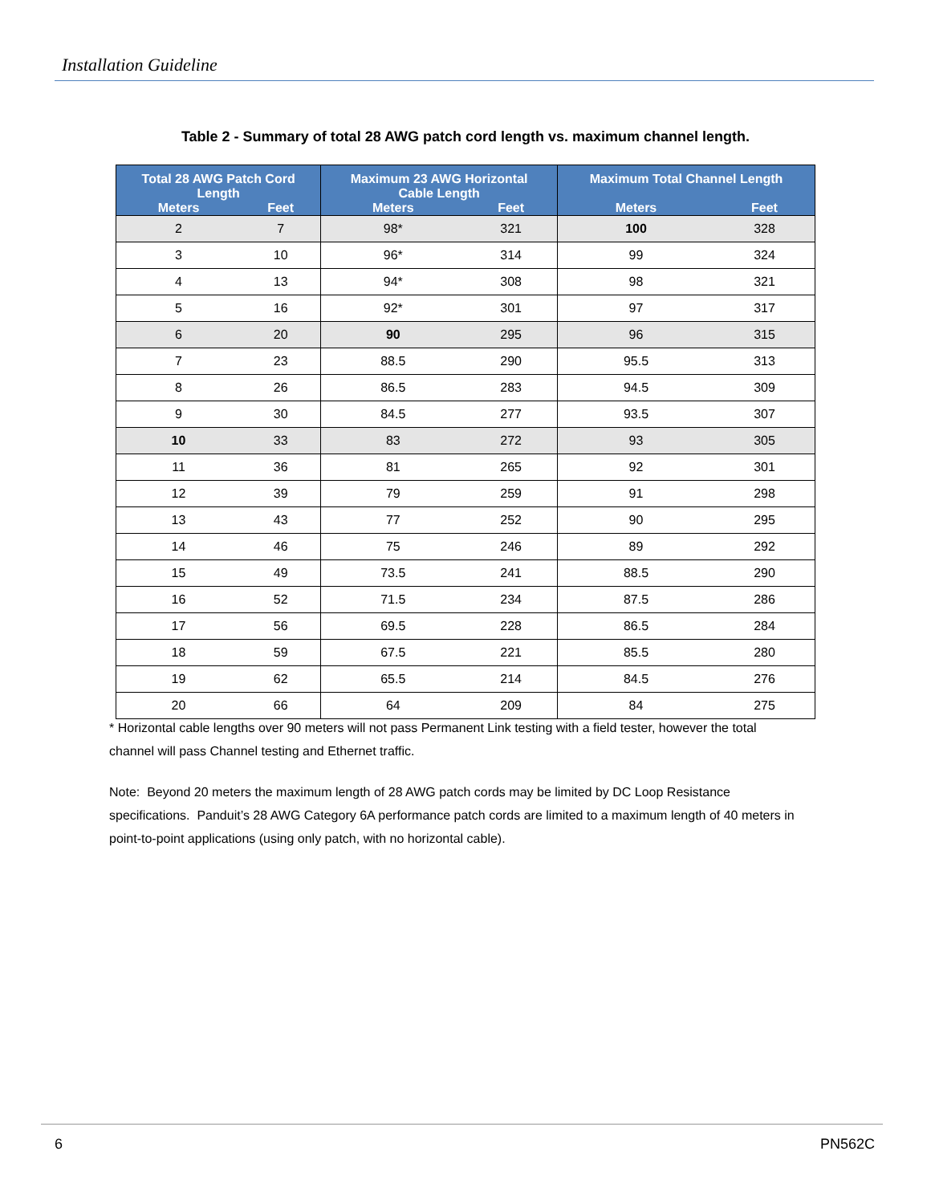Installation Guideline
Table 2 - Summary of total 28 AWG patch cord length vs. maximum channel length.
| Total 28 AWG Patch Cord Length | | Maximum 23 AWG Horizontal Cable Length | | Maximum Total Channel Length | |
| --- | --- | --- | --- | --- | --- |
| Meters | Feet | Meters | Feet | Meters | Feet |
| 2 | 7 | 98* | 321 | 100 | 328 |
| 3 | 10 | 96* | 314 | 99 | 324 |
| 4 | 13 | 94* | 308 | 98 | 321 |
| 5 | 16 | 92* | 301 | 97 | 317 |
| 6 | 20 | 90 | 295 | 96 | 315 |
| 7 | 23 | 88.5 | 290 | 95.5 | 313 |
| 8 | 26 | 86.5 | 283 | 94.5 | 309 |
| 9 | 30 | 84.5 | 277 | 93.5 | 307 |
| 10 | 33 | 83 | 272 | 93 | 305 |
| 11 | 36 | 81 | 265 | 92 | 301 |
| 12 | 39 | 79 | 259 | 91 | 298 |
| 13 | 43 | 77 | 252 | 90 | 295 |
| 14 | 46 | 75 | 246 | 89 | 292 |
| 15 | 49 | 73.5 | 241 | 88.5 | 290 |
| 16 | 52 | 71.5 | 234 | 87.5 | 286 |
| 17 | 56 | 69.5 | 228 | 86.5 | 284 |
| 18 | 59 | 67.5 | 221 | 85.5 | 280 |
| 19 | 62 | 65.5 | 214 | 84.5 | 276 |
| 20 | 66 | 64 | 209 | 84 | 275 |
* Horizontal cable lengths over 90 meters will not pass Permanent Link testing with a field tester, however the total channel will pass Channel testing and Ethernet traffic.
Note: Beyond 20 meters the maximum length of 28 AWG patch cords may be limited by DC Loop Resistance specifications. Panduit’s 28 AWG Category 6A performance patch cords are limited to a maximum length of 40 meters in point-to-point applications (using only patch, with no horizontal cable).
6 PN562C